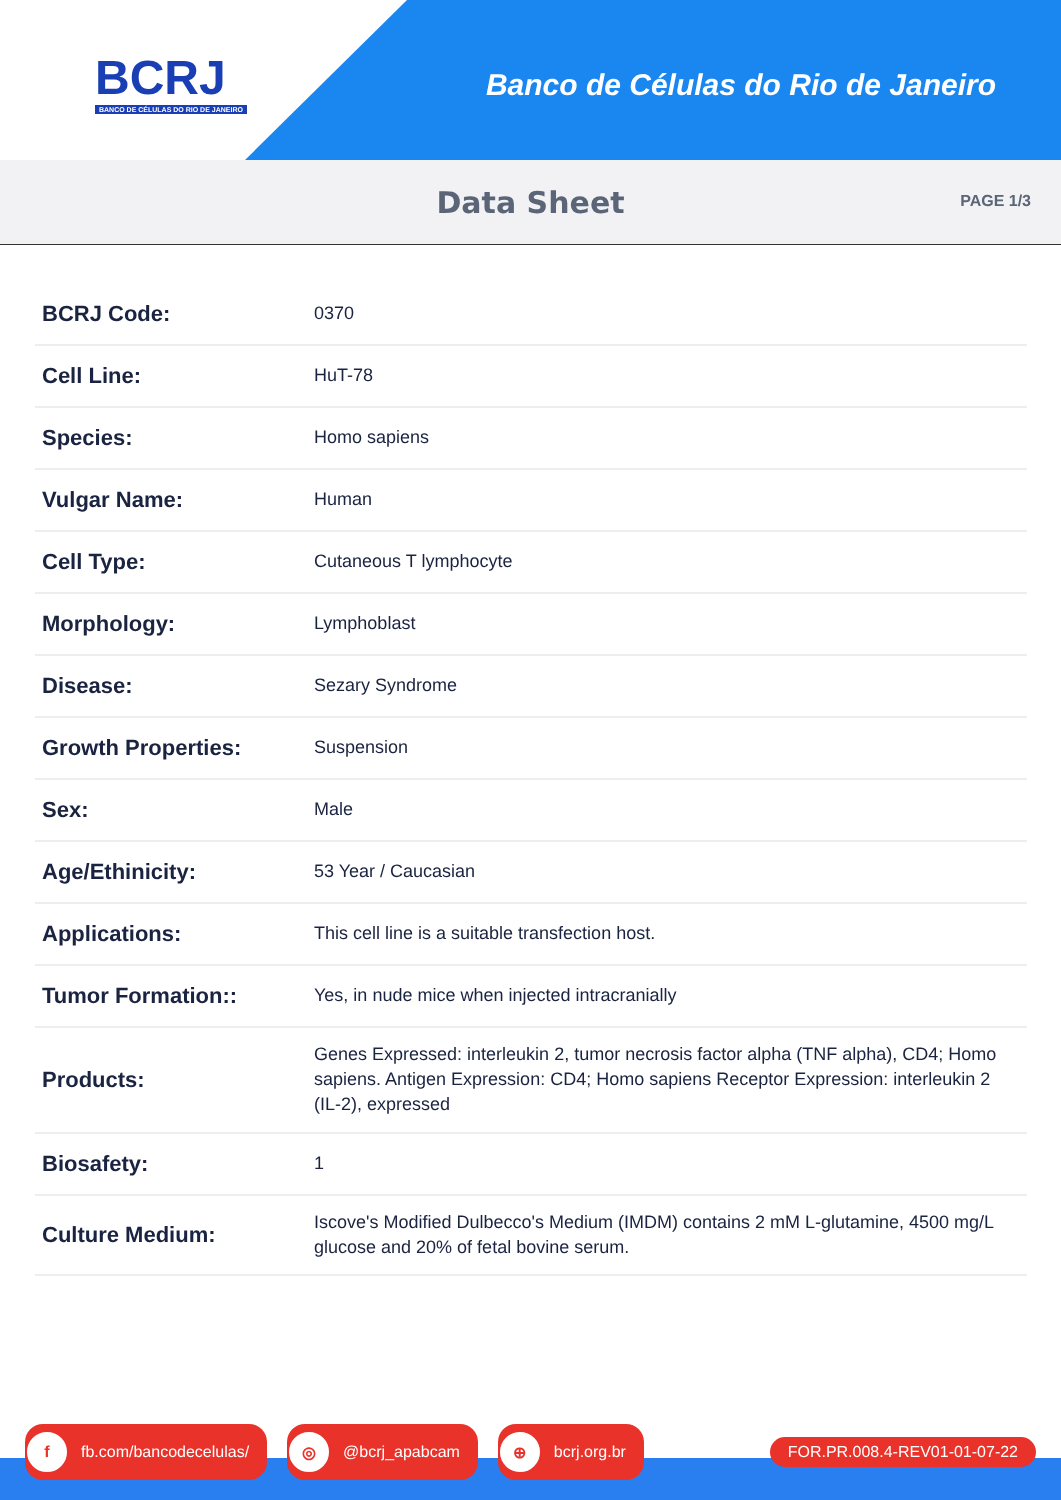BCRJ
BANCO DE CÉLULAS DO RIO DE JANEIRO
Banco de Células do Rio de Janeiro
Data Sheet
PAGE 1/3
| BCRJ Code: | 0370 |
| Cell Line: | HuT-78 |
| Species: | Homo sapiens |
| Vulgar Name: | Human |
| Cell Type: | Cutaneous T lymphocyte |
| Morphology: | Lymphoblast |
| Disease: | Sezary Syndrome |
| Growth Properties: | Suspension |
| Sex: | Male |
| Age/Ethinicity: | 53 Year / Caucasian |
| Applications: | This cell line is a suitable transfection host. |
| Tumor Formation:: | Yes, in nude mice when injected intracranially |
| Products: | Genes Expressed: interleukin 2, tumor necrosis factor alpha (TNF alpha), CD4; Homo sapiens. Antigen Expression: CD4; Homo sapiens Receptor Expression: interleukin 2 (IL-2), expressed |
| Biosafety: | 1 |
| Culture Medium: | Iscove's Modified Dulbecco's Medium (IMDM) contains 2 mM L-glutamine, 4500 mg/L glucose and 20% of fetal bovine serum. |
f fb.com/bancodecelulas/
◎ @bcrj_apabcam
⊕ bcrj.org.br FOR.PR.008.4-REV01-01-07-22